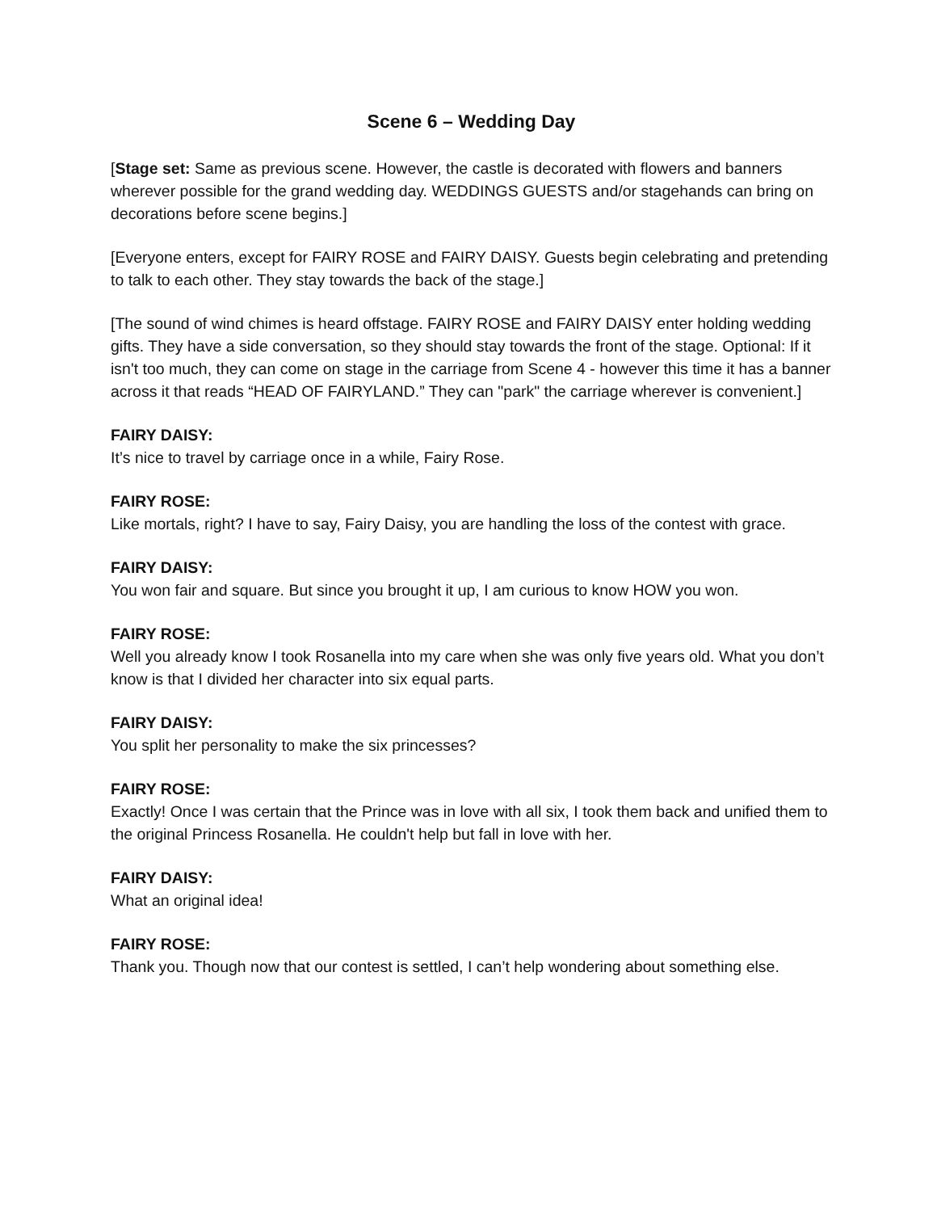Scene 6 – Wedding Day
[Stage set: Same as previous scene. However, the castle is decorated with flowers and banners wherever possible for the grand wedding day. WEDDINGS GUESTS and/or stagehands can bring on decorations before scene begins.]
[Everyone enters, except for FAIRY ROSE and FAIRY DAISY. Guests begin celebrating and pretending to talk to each other. They stay towards the back of the stage.]
[The sound of wind chimes is heard offstage. FAIRY ROSE and FAIRY DAISY enter holding wedding gifts. They have a side conversation, so they should stay towards the front of the stage. Optional: If it isn't too much, they can come on stage in the carriage from Scene 4 - however this time it has a banner across it that reads “HEAD OF FAIRYLAND.” They can "park" the carriage wherever is convenient.]
FAIRY DAISY:
It’s nice to travel by carriage once in a while, Fairy Rose.
FAIRY ROSE:
Like mortals, right? I have to say, Fairy Daisy, you are handling the loss of the contest with grace.
FAIRY DAISY:
You won fair and square. But since you brought it up, I am curious to know HOW you won.
FAIRY ROSE:
Well you already know I took Rosanella into my care when she was only five years old. What you don’t know is that I divided her character into six equal parts.
FAIRY DAISY:
You split her personality to make the six princesses?
FAIRY ROSE:
Exactly! Once I was certain that the Prince was in love with all six, I took them back and unified them to the original Princess Rosanella. He couldn't help but fall in love with her.
FAIRY DAISY:
What an original idea!
FAIRY ROSE:
Thank you. Though now that our contest is settled, I can’t help wondering about something else.